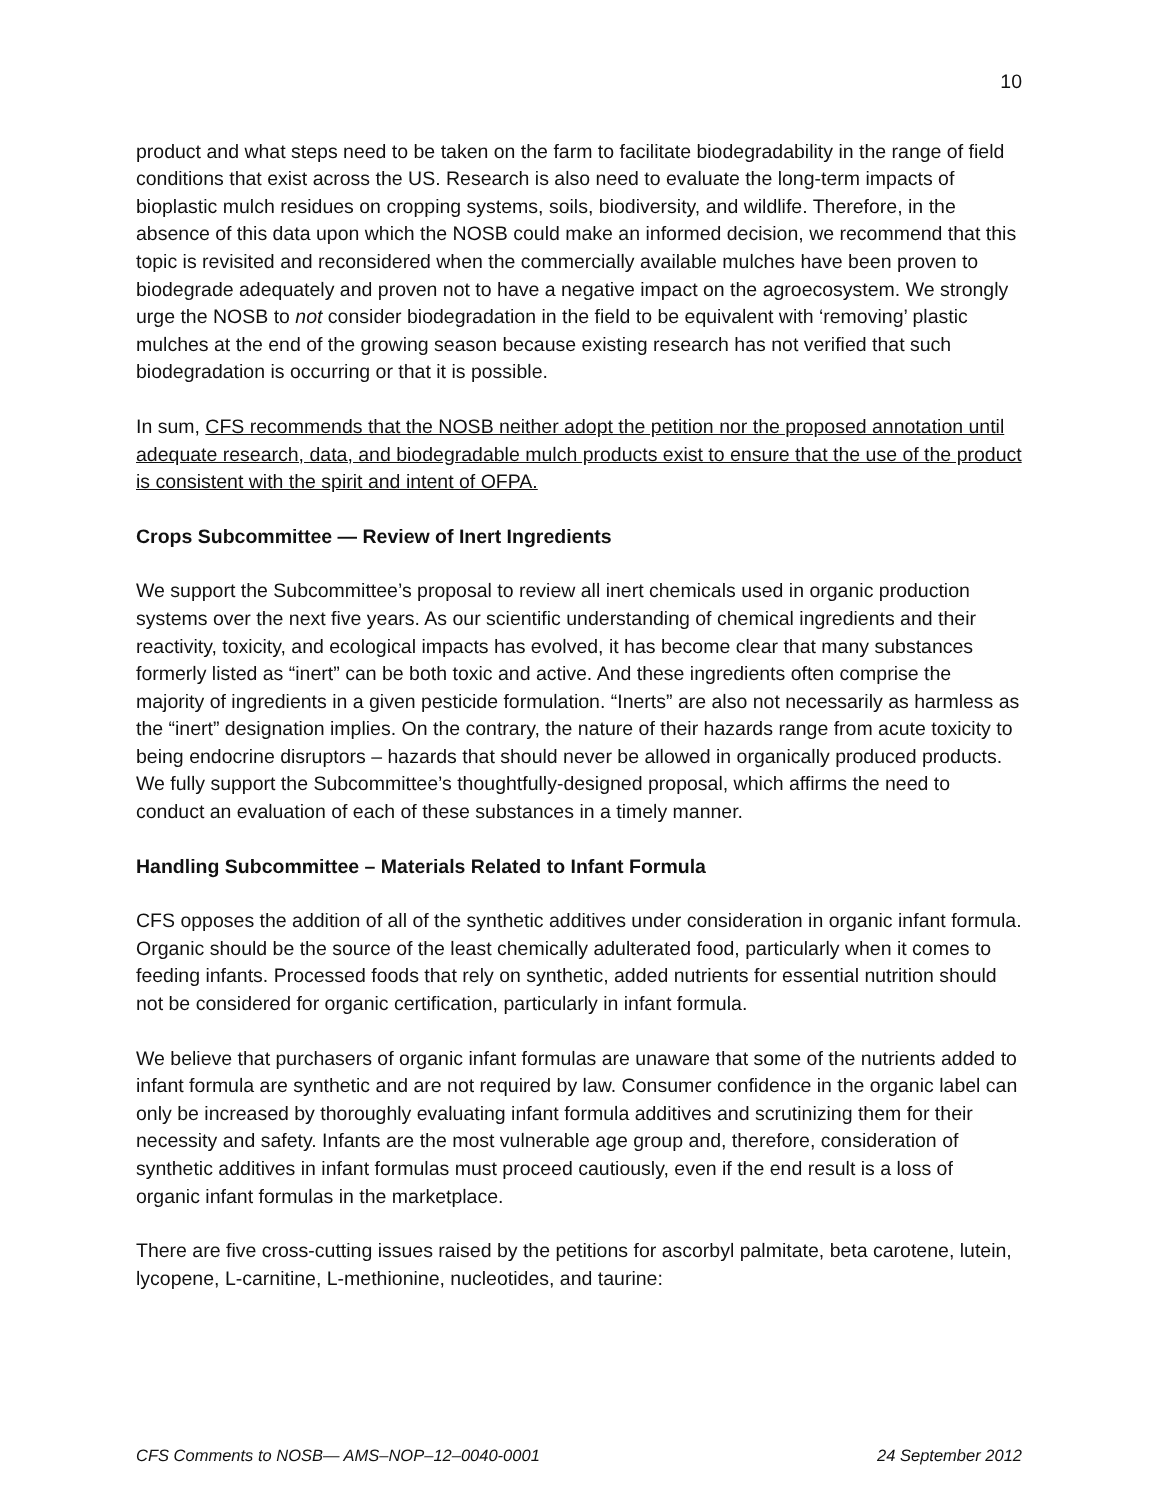10
product and what steps need to be taken on the farm to facilitate biodegradability in the range of field conditions that exist across the US. Research is also need to evaluate the long-term impacts of bioplastic mulch residues on cropping systems, soils, biodiversity, and wildlife. Therefore, in the absence of this data upon which the NOSB could make an informed decision, we recommend that this topic is revisited and reconsidered when the commercially available mulches have been proven to biodegrade adequately and proven not to have a negative impact on the agroecosystem. We strongly urge the NOSB to not consider biodegradation in the field to be equivalent with ‘removing’ plastic mulches at the end of the growing season because existing research has not verified that such biodegradation is occurring or that it is possible.
In sum, CFS recommends that the NOSB neither adopt the petition nor the proposed annotation until adequate research, data, and biodegradable mulch products exist to ensure that the use of the product is consistent with the spirit and intent of OFPA.
Crops Subcommittee — Review of Inert Ingredients
We support the Subcommittee’s proposal to review all inert chemicals used in organic production systems over the next five years. As our scientific understanding of chemical ingredients and their reactivity, toxicity, and ecological impacts has evolved, it has become clear that many substances formerly listed as “inert” can be both toxic and active. And these ingredients often comprise the majority of ingredients in a given pesticide formulation. “Inerts” are also not necessarily as harmless as the “inert” designation implies. On the contrary, the nature of their hazards range from acute toxicity to being endocrine disruptors – hazards that should never be allowed in organically produced products. We fully support the Subcommittee’s thoughtfully-designed proposal, which affirms the need to conduct an evaluation of each of these substances in a timely manner.
Handling Subcommittee – Materials Related to Infant Formula
CFS opposes the addition of all of the synthetic additives under consideration in organic infant formula. Organic should be the source of the least chemically adulterated food, particularly when it comes to feeding infants. Processed foods that rely on synthetic, added nutrients for essential nutrition should not be considered for organic certification, particularly in infant formula.
We believe that purchasers of organic infant formulas are unaware that some of the nutrients added to infant formula are synthetic and are not required by law. Consumer confidence in the organic label can only be increased by thoroughly evaluating infant formula additives and scrutinizing them for their necessity and safety. Infants are the most vulnerable age group and, therefore, consideration of synthetic additives in infant formulas must proceed cautiously, even if the end result is a loss of organic infant formulas in the marketplace.
There are five cross-cutting issues raised by the petitions for ascorbyl palmitate, beta carotene, lutein, lycopene, L-carnitine, L-methionine, nucleotides, and taurine:
CFS Comments to NOSB— AMS–NOP–12–0040-0001 24 September 2012